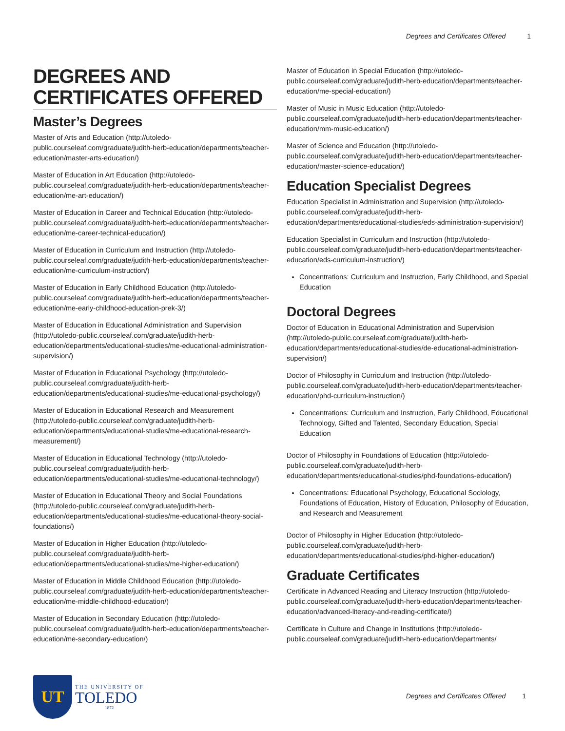Degrees and Certificates Offered 1
DEGREES AND CERTIFICATES OFFERED
Master’s Degrees
Master of Arts and Education (http://utoledo-public.courseleaf.com/graduate/judith-herb-education/departments/teacher-education/master-arts-education/)
Master of Education in Art Education (http://utoledo-public.courseleaf.com/graduate/judith-herb-education/departments/teacher-education/me-art-education/)
Master of Education in Career and Technical Education (http://utoledo-public.courseleaf.com/graduate/judith-herb-education/departments/teacher-education/me-career-technical-education/)
Master of Education in Curriculum and Instruction (http://utoledo-public.courseleaf.com/graduate/judith-herb-education/departments/teacher-education/me-curriculum-instruction/)
Master of Education in Early Childhood Education (http://utoledo-public.courseleaf.com/graduate/judith-herb-education/departments/teacher-education/me-early-childhood-education-prek-3/)
Master of Education in Educational Administration and Supervision (http://utoledo-public.courseleaf.com/graduate/judith-herb-education/departments/educational-studies/me-educational-administration-supervision/)
Master of Education in Educational Psychology (http://utoledo-public.courseleaf.com/graduate/judith-herb-education/departments/educational-studies/me-educational-psychology/)
Master of Education in Educational Research and Measurement (http://utoledo-public.courseleaf.com/graduate/judith-herb-education/departments/educational-studies/me-educational-research-measurement/)
Master of Education in Educational Technology (http://utoledo-public.courseleaf.com/graduate/judith-herb-education/departments/educational-studies/me-educational-technology/)
Master of Education in Educational Theory and Social Foundations (http://utoledo-public.courseleaf.com/graduate/judith-herb-education/departments/educational-studies/me-educational-theory-social-foundations/)
Master of Education in Higher Education (http://utoledo-public.courseleaf.com/graduate/judith-herb-education/departments/educational-studies/me-higher-education/)
Master of Education in Middle Childhood Education (http://utoledo-public.courseleaf.com/graduate/judith-herb-education/departments/teacher-education/me-middle-childhood-education/)
Master of Education in Secondary Education (http://utoledo-public.courseleaf.com/graduate/judith-herb-education/departments/teacher-education/me-secondary-education/)
Master of Education in Special Education (http://utoledo-public.courseleaf.com/graduate/judith-herb-education/departments/teacher-education/me-special-education/)
Master of Music in Music Education (http://utoledo-public.courseleaf.com/graduate/judith-herb-education/departments/teacher-education/mm-music-education/)
Master of Science and Education (http://utoledo-public.courseleaf.com/graduate/judith-herb-education/departments/teacher-education/master-science-education/)
Education Specialist Degrees
Education Specialist in Administration and Supervision (http://utoledo-public.courseleaf.com/graduate/judith-herb-education/departments/educational-studies/eds-administration-supervision/)
Education Specialist in Curriculum and Instruction (http://utoledo-public.courseleaf.com/graduate/judith-herb-education/departments/teacher-education/eds-curriculum-instruction/)
Concentrations: Curriculum and Instruction, Early Childhood, and Special Education
Doctoral Degrees
Doctor of Education in Educational Administration and Supervision (http://utoledo-public.courseleaf.com/graduate/judith-herb-education/departments/educational-studies/de-educational-administration-supervision/)
Doctor of Philosophy in Curriculum and Instruction (http://utoledo-public.courseleaf.com/graduate/judith-herb-education/departments/teacher-education/phd-curriculum-instruction/)
Concentrations: Curriculum and Instruction, Early Childhood, Educational Technology, Gifted and Talented, Secondary Education, Special Education
Doctor of Philosophy in Foundations of Education (http://utoledo-public.courseleaf.com/graduate/judith-herb-education/departments/educational-studies/phd-foundations-education/)
Concentrations: Educational Psychology, Educational Sociology, Foundations of Education, History of Education, Philosophy of Education, and Research and Measurement
Doctor of Philosophy in Higher Education (http://utoledo-public.courseleaf.com/graduate/judith-herb-education/departments/educational-studies/phd-higher-education/)
Graduate Certificates
Certificate in Advanced Reading and Literacy Instruction (http://utoledo-public.courseleaf.com/graduate/judith-herb-education/departments/teacher-education/advanced-literacy-and-reading-certificate/)
Certificate in Culture and Change in Institutions (http://utoledo-public.courseleaf.com/graduate/judith-herb-education/departments/
UT
THE UNIVERSITY OF
TOLEDO
1872
Degrees and Certificates Offered 1